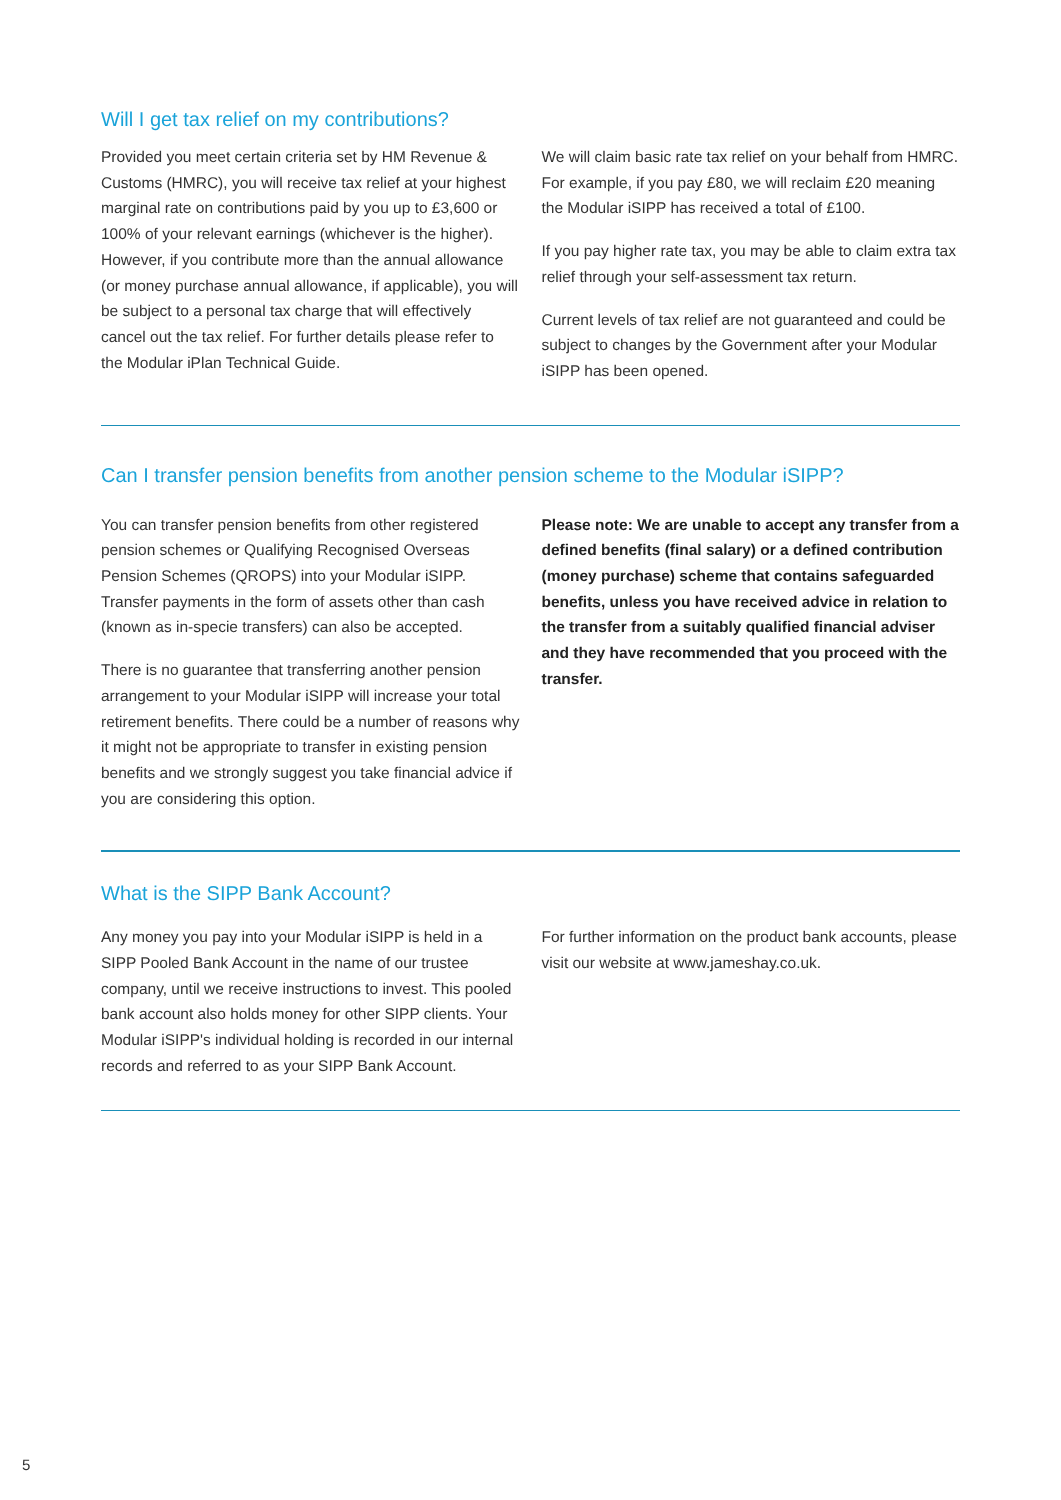Will I get tax relief on my contributions?
Provided you meet certain criteria set by HM Revenue & Customs (HMRC), you will receive tax relief at your highest marginal rate on contributions paid by you up to £3,600 or 100% of your relevant earnings (whichever is the higher). However, if you contribute more than the annual allowance (or money purchase annual allowance, if applicable), you will be subject to a personal tax charge that will effectively cancel out the tax relief. For further details please refer to the Modular iPlan Technical Guide.
We will claim basic rate tax relief on your behalf from HMRC. For example, if you pay £80, we will reclaim £20 meaning the Modular iSIPP has received a total of £100.
If you pay higher rate tax, you may be able to claim extra tax relief through your self-assessment tax return.
Current levels of tax relief are not guaranteed and could be subject to changes by the Government after your Modular iSIPP has been opened.
Can I transfer pension benefits from another pension scheme to the Modular iSIPP?
You can transfer pension benefits from other registered pension schemes or Qualifying Recognised Overseas Pension Schemes (QROPS) into your Modular iSIPP. Transfer payments in the form of assets other than cash (known as in-specie transfers) can also be accepted.
There is no guarantee that transferring another pension arrangement to your Modular iSIPP will increase your total retirement benefits. There could be a number of reasons why it might not be appropriate to transfer in existing pension benefits and we strongly suggest you take financial advice if you are considering this option.
Please note: We are unable to accept any transfer from a defined benefits (final salary) or a defined contribution (money purchase) scheme that contains safeguarded benefits, unless you have received advice in relation to the transfer from a suitably qualified financial adviser and they have recommended that you proceed with the transfer.
What is the SIPP Bank Account?
Any money you pay into your Modular iSIPP is held in a SIPP Pooled Bank Account in the name of our trustee company, until we receive instructions to invest. This pooled bank account also holds money for other SIPP clients. Your Modular iSIPP's individual holding is recorded in our internal records and referred to as your SIPP Bank Account.
For further information on the product bank accounts, please visit our website at www.jameshay.co.uk.
5